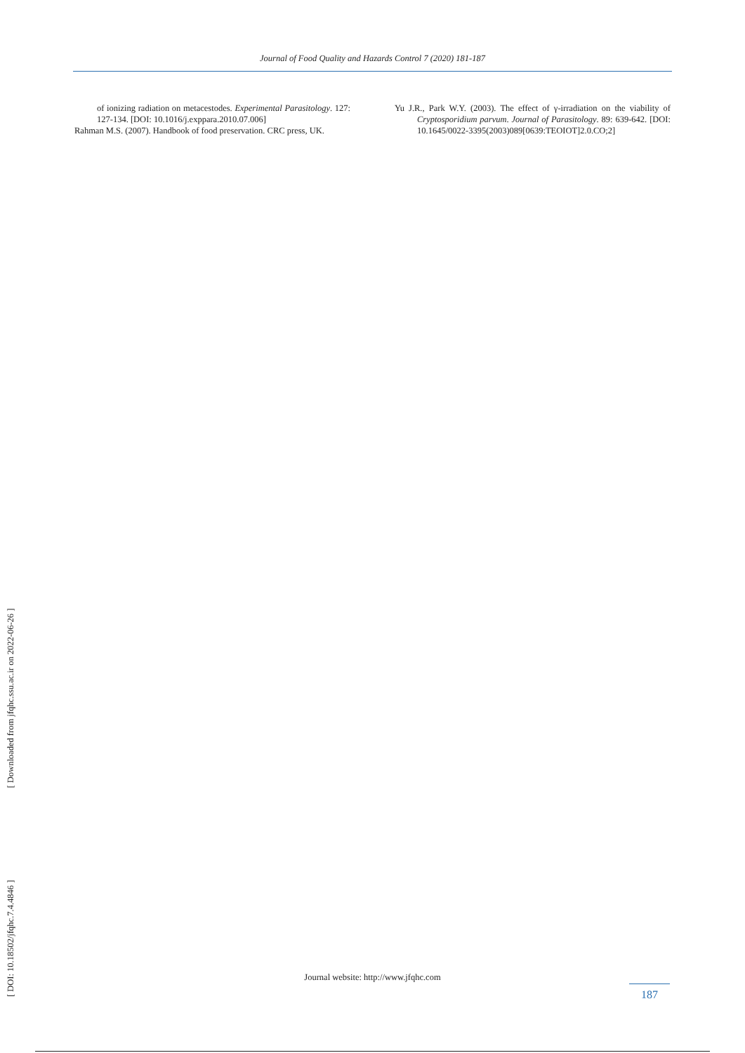Journal of Food Quality and Hazards Control 7 (2020) 181-187
of ionizing radiation on metacestodes. Experimental Parasitology. 127: 127-134. [DOI: 10.1016/j.exppara.2010.07.006]
Rahman M.S. (2007). Handbook of food preservation. CRC press, UK.
Yu J.R., Park W.Y. (2003). The effect of γ-irradiation on the viability of Cryptosporidium parvum. Journal of Parasitology. 89: 639-642. [DOI: 10.1645/0022-3395(2003)089[0639:TEOIOT]2.0.CO;2]
[ DOI: 10.18502/jfqhc.7.4.4846 ] [ Downloaded from jfqhc.ssu.ac.ir on 2022-06-26 ]
Journal website: http://www.jfqhc.com
187